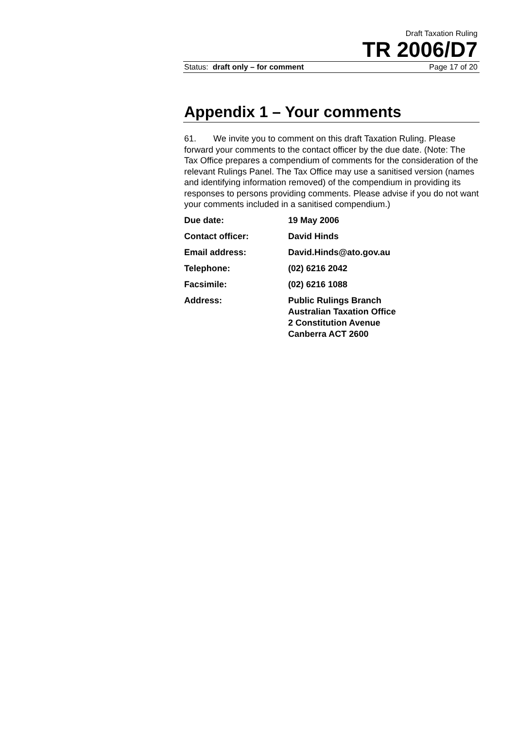Draft Taxation Ruling
TR 2006/D7
Status: draft only – for comment Page 17 of 20
Appendix 1 – Your comments
61. We invite you to comment on this draft Taxation Ruling. Please forward your comments to the contact officer by the due date. (Note: The Tax Office prepares a compendium of comments for the consideration of the relevant Rulings Panel. The Tax Office may use a sanitised version (names and identifying information removed) of the compendium in providing its responses to persons providing comments. Please advise if you do not want your comments included in a sanitised compendium.)
| Due date: | 19 May 2006 |
| Contact officer: | David Hinds |
| Email address: | David.Hinds@ato.gov.au |
| Telephone: | (02) 6216 2042 |
| Facsimile: | (02) 6216 1088 |
| Address: | Public Rulings Branch Australian Taxation Office 2 Constitution Avenue Canberra ACT 2600 |